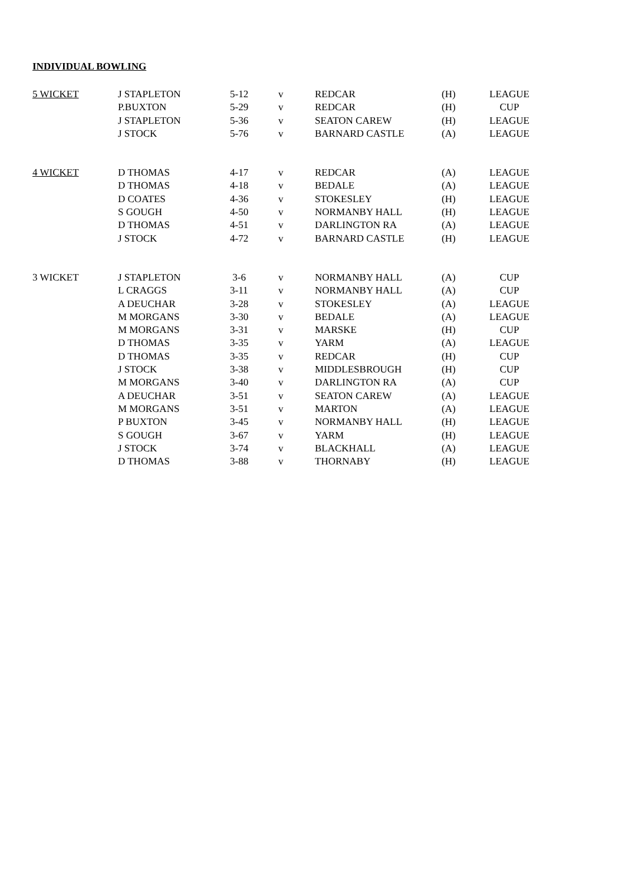INDIVIDUAL BOWLING
| 5 WICKET | J STAPLETON | 5-12 | v | REDCAR | (H) | LEAGUE |
| | P.BUXTON | 5-29 | v | REDCAR | (H) | CUP |
| | J STAPLETON | 5-36 | v | SEATON CAREW | (H) | LEAGUE |
| | J STOCK | 5-76 | v | BARNARD CASTLE | (A) | LEAGUE |
| 4 WICKET | D THOMAS | 4-17 | v | REDCAR | (A) | LEAGUE |
| | D THOMAS | 4-18 | v | BEDALE | (A) | LEAGUE |
| | D COATES | 4-36 | v | STOKESLEY | (H) | LEAGUE |
| | S GOUGH | 4-50 | v | NORMANBY HALL | (H) | LEAGUE |
| | D THOMAS | 4-51 | v | DARLINGTON RA | (A) | LEAGUE |
| | J STOCK | 4-72 | v | BARNARD CASTLE | (H) | LEAGUE |
| 3 WICKET | J STAPLETON | 3-6 | v | NORMANBY HALL | (A) | CUP |
| | L CRAGGS | 3-11 | v | NORMANBY HALL | (A) | CUP |
| | A DEUCHAR | 3-28 | v | STOKESLEY | (A) | LEAGUE |
| | M MORGANS | 3-30 | v | BEDALE | (A) | LEAGUE |
| | M MORGANS | 3-31 | v | MARSKE | (H) | CUP |
| | D THOMAS | 3-35 | v | YARM | (A) | LEAGUE |
| | D THOMAS | 3-35 | v | REDCAR | (H) | CUP |
| | J STOCK | 3-38 | v | MIDDLESBROUGH | (H) | CUP |
| | M MORGANS | 3-40 | v | DARLINGTON RA | (A) | CUP |
| | A DEUCHAR | 3-51 | v | SEATON CAREW | (A) | LEAGUE |
| | M MORGANS | 3-51 | v | MARTON | (A) | LEAGUE |
| | P BUXTON | 3-45 | v | NORMANBY HALL | (H) | LEAGUE |
| | S GOUGH | 3-67 | v | YARM | (H) | LEAGUE |
| | J STOCK | 3-74 | v | BLACKHALL | (A) | LEAGUE |
| | D THOMAS | 3-88 | v | THORNABY | (H) | LEAGUE |